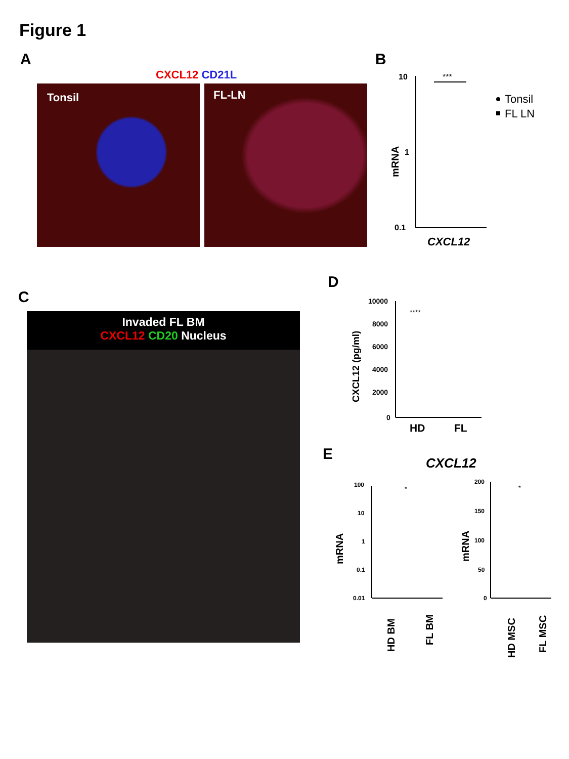Figure 1
A
CXCL12 CD21L
Tonsil FL-LN
B
10
1
0.1
***
mRNA
CXCL12
Tonsil
FL LN
D
10000
8000
6000
4000
2000
0
****
CXCL12 (pg/ml)
HD
FL
C
Invaded FL BM
CXCL12 CD20 Nucleus
E CXCL12
100
10
1
0.1
0.01
*
mRNA
HD BM
FL BM
200
150
100
50
0
*
mRNA
HD MSC
FL MSC